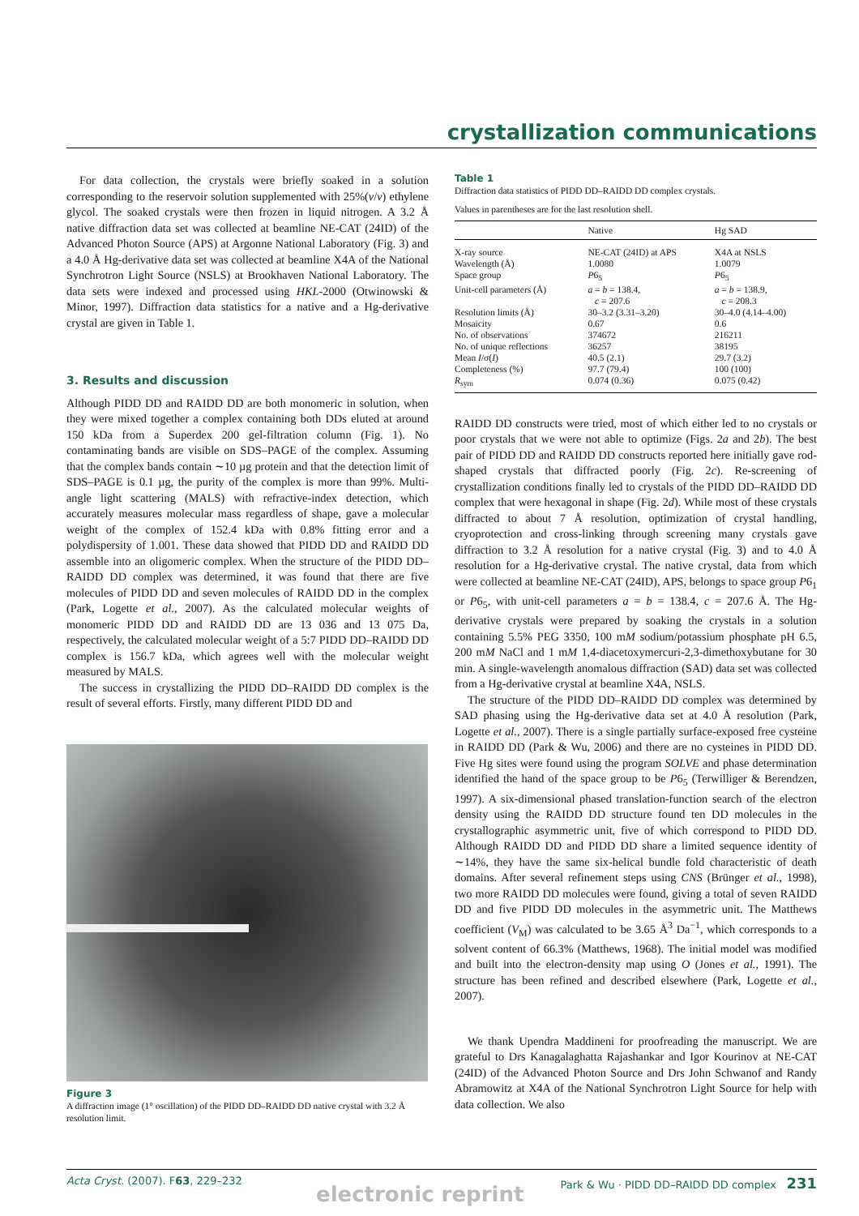crystallization communications
For data collection, the crystals were briefly soaked in a solution corresponding to the reservoir solution supplemented with 25%(v/v) ethylene glycol. The soaked crystals were then frozen in liquid nitrogen. A 3.2 Å native diffraction data set was collected at beamline NE-CAT (24ID) of the Advanced Photon Source (APS) at Argonne National Laboratory (Fig. 3) and a 4.0 Å Hg-derivative data set was collected at beamline X4A of the National Synchrotron Light Source (NSLS) at Brookhaven National Laboratory. The data sets were indexed and processed using HKL-2000 (Otwinowski & Minor, 1997). Diffraction data statistics for a native and a Hg-derivative crystal are given in Table 1.
3. Results and discussion
Although PIDD DD and RAIDD DD are both monomeric in solution, when they were mixed together a complex containing both DDs eluted at around 150 kDa from a Superdex 200 gel-filtration column (Fig. 1). No contaminating bands are visible on SDS–PAGE of the complex. Assuming that the complex bands contain ∼10 µg protein and that the detection limit of SDS–PAGE is 0.1 µg, the purity of the complex is more than 99%. Multi-angle light scattering (MALS) with refractive-index detection, which accurately measures molecular mass regardless of shape, gave a molecular weight of the complex of 152.4 kDa with 0.8% fitting error and a polydispersity of 1.001. These data showed that PIDD DD and RAIDD DD assemble into an oligomeric complex. When the structure of the PIDD DD–RAIDD DD complex was determined, it was found that there are five molecules of PIDD DD and seven molecules of RAIDD DD in the complex (Park, Logette et al., 2007). As the calculated molecular weights of monomeric PIDD DD and RAIDD DD are 13 036 and 13 075 Da, respectively, the calculated molecular weight of a 5:7 PIDD DD–RAIDD DD complex is 156.7 kDa, which agrees well with the molecular weight measured by MALS.
The success in crystallizing the PIDD DD–RAIDD DD complex is the result of several efforts. Firstly, many different PIDD DD and
Figure 3
A diffraction image (1° oscillation) of the PIDD DD–RAIDD DD native crystal with 3.2 Å resolution limit.
Table 1
Diffraction data statistics of PIDD DD–RAIDD DD complex crystals.
Values in parentheses are for the last resolution shell.
| | Native | Hg SAD |
| --- | --- | --- |
| X-ray source | NE-CAT (24ID) at APS | X4A at NSLS |
| Wavelength (Å) | 1.0080 | 1.0079 |
| Space group | P 6<sub>5</sub> | P 6<sub>5</sub> |
| Unit-cell parameters (Å) | a = b = 138.4, c = 207.6 | a = b = 138.9, c = 208.3 |
| Resolution limits (Å) | 30–3.2 (3.31–3.20) | 30–4.0 (4.14–4.00) |
| Mosaicity | 0.67 | 0.6 |
| No. of observations | 374672 | 216211 |
| No. of unique reflections | 36257 | 38195 |
| Mean I /σ( I ) | 40.5 (2.1) | 29.7 (3.2) |
| Completeness (%) | 97.7 (79.4) | 100 (100) |
| R<sub>sym</sub> | 0.074 (0.36) | 0.075 (0.42) |
RAIDD DD constructs were tried, most of which either led to no crystals or poor crystals that we were not able to optimize (Figs. 2a and 2b). The best pair of PIDD DD and RAIDD DD constructs reported here initially gave rod-shaped crystals that diffracted poorly (Fig. 2c). Re-screening of crystallization conditions finally led to crystals of the PIDD DD–RAIDD DD complex that were hexagonal in shape (Fig. 2d). While most of these crystals diffracted to about 7 Å resolution, optimization of crystal handling, cryoprotection and cross-linking through screening many crystals gave diffraction to 3.2 Å resolution for a native crystal (Fig. 3) and to 4.0 Å resolution for a Hg-derivative crystal. The native crystal, data from which were collected at beamline NE-CAT (24ID), APS, belongs to space group P6<sub>1</sub> or P6<sub>5</sub>, with unit-cell parameters a = b = 138.4, c = 207.6 Å. The Hg-derivative crystals were prepared by soaking the crystals in a solution containing 5.5% PEG 3350, 100 mM sodium/potassium phosphate pH 6.5, 200 mM NaCl and 1 mM 1,4-diacetoxymercuri-2,3-dimethoxybutane for 30 min. A single-wavelength anomalous diffraction (SAD) data set was collected from a Hg-derivative crystal at beamline X4A, NSLS.
The structure of the PIDD DD–RAIDD DD complex was determined by SAD phasing using the Hg-derivative data set at 4.0 Å resolution (Park, Logette et al., 2007). There is a single partially surface-exposed free cysteine in RAIDD DD (Park & Wu, 2006) and there are no cysteines in PIDD DD. Five Hg sites were found using the program SOLVE and phase determination identified the hand of the space group to be P6<sub>5</sub> (Terwilliger & Berendzen, 1997). A six-dimensional phased translation-function search of the electron density using the RAIDD DD structure found ten DD molecules in the crystallographic asymmetric unit, five of which correspond to PIDD DD. Although RAIDD DD and PIDD DD share a limited sequence identity of ∼14%, they have the same six-helical bundle fold characteristic of death domains. After several refinement steps using CNS (Brünger et al., 1998), two more RAIDD DD molecules were found, giving a total of seven RAIDD DD and five PIDD DD molecules in the asymmetric unit. The Matthews coefficient (V<sub>M</sub>) was calculated to be 3.65 Å<sup>3</sup> Da<sup>−1</sup>, which corresponds to a solvent content of 66.3% (Matthews, 1968). The initial model was modified and built into the electron-density map using O (Jones et al., 1991). The structure has been refined and described elsewhere (Park, Logette et al., 2007).
We thank Upendra Maddineni for proofreading the manuscript. We are grateful to Drs Kanagalaghatta Rajashankar and Igor Kourinov at NE-CAT (24ID) of the Advanced Photon Source and Drs John Schwanof and Randy Abramowitz at X4A of the National Synchrotron Light Source for help with data collection. We also
Acta Cryst. (2007). F63, 229–232 Park & Wu · PIDD DD–RAIDD DD complex 231
electronic reprint